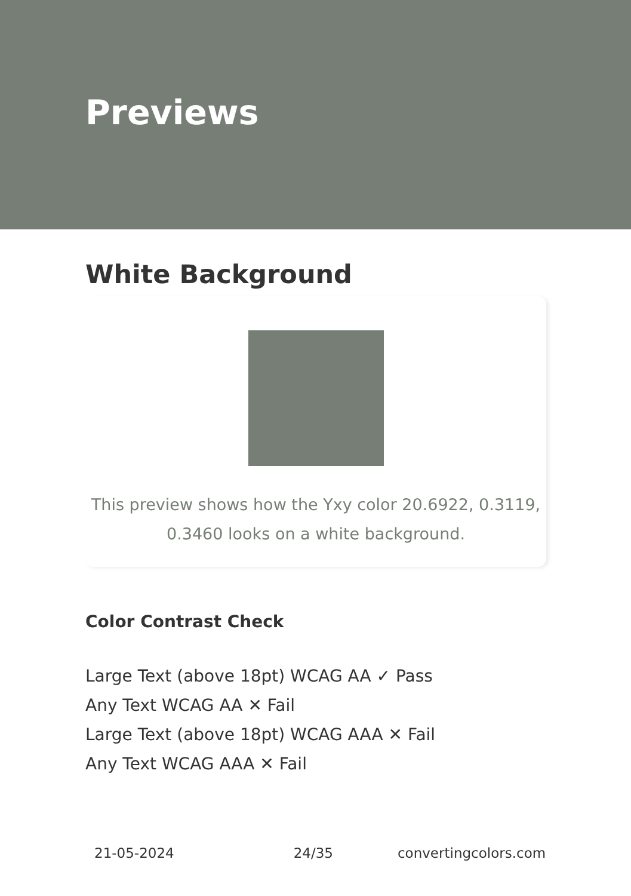Previews
White Background
This preview shows how the Yxy color 20.6922, 0.3119,
0.3460 looks on a white background.
Color Contrast Check
Large Text (above 18pt) WCAG AA ✓ Pass
Any Text WCAG AA ✕ Fail
Large Text (above 18pt) WCAG AAA ✕ Fail
Any Text WCAG AAA ✕ Fail
21-05-2024 24/35 convertingcolors.com